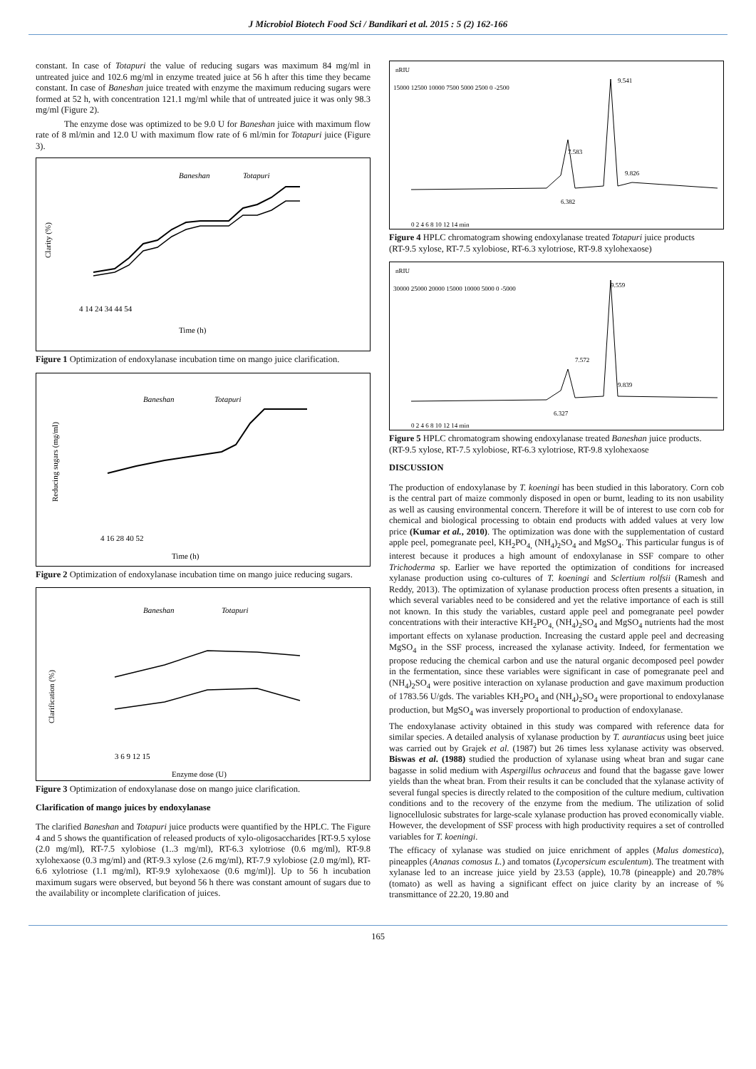J Microbiol Biotech Food Sci / Bandikari et al. 2015 : 5 (2) 162-166
constant. In case of Totapuri the value of reducing sugars was maximum 84 mg/ml in untreated juice and 102.6 mg/ml in enzyme treated juice at 56 h after this time they became constant. In case of Baneshan juice treated with enzyme the maximum reducing sugars were formed at 52 h, with concentration 121.1 mg/ml while that of untreated juice it was only 98.3 mg/ml (Figure 2).
The enzyme dose was optimized to be 9.0 U for Baneshan juice with maximum flow rate of 8 ml/min and 12.0 U with maximum flow rate of 6 ml/min for Totapuri juice (Figure 3).
Baneshan
Totapuri
Clarity (%)
4 14 24 34 44 54
Time (h)
Figure 1 Optimization of endoxylanase incubation time on mango juice clarification.
Baneshan
Totapuri
Reducing sugars (mg/ml)
4 16 28 40 52
Time (h)
Figure 2 Optimization of endoxylanase incubation time on mango juice reducing sugars.
Baneshan
Totapuri
Clarification (%)
3 6 9 12 15
Enzyme dose (U)
Figure 3 Optimization of endoxylanase dose on mango juice clarification.
Clarification of mango juices by endoxylanase
The clarified Baneshan and Totapuri juice products were quantified by the HPLC. The Figure 4 and 5 shows the quantification of released products of xylo-oligosaccharides [RT-9.5 xylose (2.0 mg/ml), RT-7.5 xylobiose (1..3 mg/ml), RT-6.3 xylotriose (0.6 mg/ml), RT-9.8 xylohexaose (0.3 mg/ml) and (RT-9.3 xylose (2.6 mg/ml), RT-7.9 xylobiose (2.0 mg/ml), RT-6.6 xylotriose (1.1 mg/ml), RT-9.9 xylohexaose (0.6 mg/ml)]. Up to 56 h incubation maximum sugars were observed, but beyond 56 h there was constant amount of sugars due to the availability or incomplete clarification of juices.
nRIU
15000 12500 10000 7500 5000 2500 0 -2500
7.583
9.541
9.826
6.382
0 2 4 6 8 10 12 14 min
Figure 4 HPLC chromatogram showing endoxylanase treated Totapuri juice products
(RT-9.5 xylose, RT-7.5 xylobiose, RT-6.3 xylotriose, RT-9.8 xylohexaose)
nRIU
30000 25000 20000 15000 10000 5000 0 -5000
7.572
9.559
9.839
6.327
0 2 4 6 8 10 12 14 min
Figure 5 HPLC chromatogram showing endoxylanase treated Baneshan juice products.
(RT-9.5 xylose, RT-7.5 xylobiose, RT-6.3 xylotriose, RT-9.8 xylohexaose
DISCUSSION
The production of endoxylanase by T. koeningi has been studied in this laboratory. Corn cob is the central part of maize commonly disposed in open or burnt, leading to its non usability as well as causing environmental concern. Therefore it will be of interest to use corn cob for chemical and biological processing to obtain end products with added values at very low price (Kumar et al., 2010). The optimization was done with the supplementation of custard apple peel, pomegranate peel, KH<sub>2</sub>PO<sub>4,</sub> (NH<sub>4</sub>)<sub>2</sub>SO<sub>4</sub> and MgSO<sub>4</sub>. This particular fungus is of interest because it produces a high amount of endoxylanase in SSF compare to other Trichoderma sp. Earlier we have reported the optimization of conditions for increased xylanase production using co-cultures of T. koeningi and Sclertium rolfsii (Ramesh and Reddy, 2013). The optimization of xylanase production process often presents a situation, in which several variables need to be considered and yet the relative importance of each is still not known. In this study the variables, custard apple peel and pomegranate peel powder concentrations with their interactive KH<sub>2</sub>PO<sub>4,</sub> (NH<sub>4</sub>)<sub>2</sub>SO<sub>4</sub> and MgSO<sub>4</sub> nutrients had the most important effects on xylanase production. Increasing the custard apple peel and decreasing MgSO<sub>4</sub> in the SSF process, increased the xylanase activity. Indeed, for fermentation we propose reducing the chemical carbon and use the natural organic decomposed peel powder in the fermentation, since these variables were significant in case of pomegranate peel and (NH<sub>4</sub>)<sub>2</sub>SO<sub>4</sub> were positive interaction on xylanase production and gave maximum production of 1783.56 U/gds. The variables KH<sub>2</sub>PO<sub>4</sub> and (NH<sub>4</sub>)<sub>2</sub>SO<sub>4</sub> were proportional to endoxylanase production, but MgSO<sub>4</sub> was inversely proportional to production of endoxylanase.
The endoxylanase activity obtained in this study was compared with reference data for similar species. A detailed analysis of xylanase production by T. aurantiacus using beet juice was carried out by Grajek et al. (1987) but 26 times less xylanase activity was observed. Biswas et al. (1988) studied the production of xylanase using wheat bran and sugar cane bagasse in solid medium with Aspergillus ochraceus and found that the bagasse gave lower yields than the wheat bran. From their results it can be concluded that the xylanase activity of several fungal species is directly related to the composition of the culture medium, cultivation conditions and to the recovery of the enzyme from the medium. The utilization of solid lignocellulosic substrates for large-scale xylanase production has proved economically viable. However, the development of SSF process with high productivity requires a set of controlled variables for T. koeningi.
The efficacy of xylanase was studied on juice enrichment of apples (Malus domestica), pineapples (Ananas comosus L.) and tomatos (Lycopersicum esculentum). The treatment with xylanase led to an increase juice yield by 23.53 (apple), 10.78 (pineapple) and 20.78% (tomato) as well as having a significant effect on juice clarity by an increase of % transmittance of 22.20, 19.80 and
165